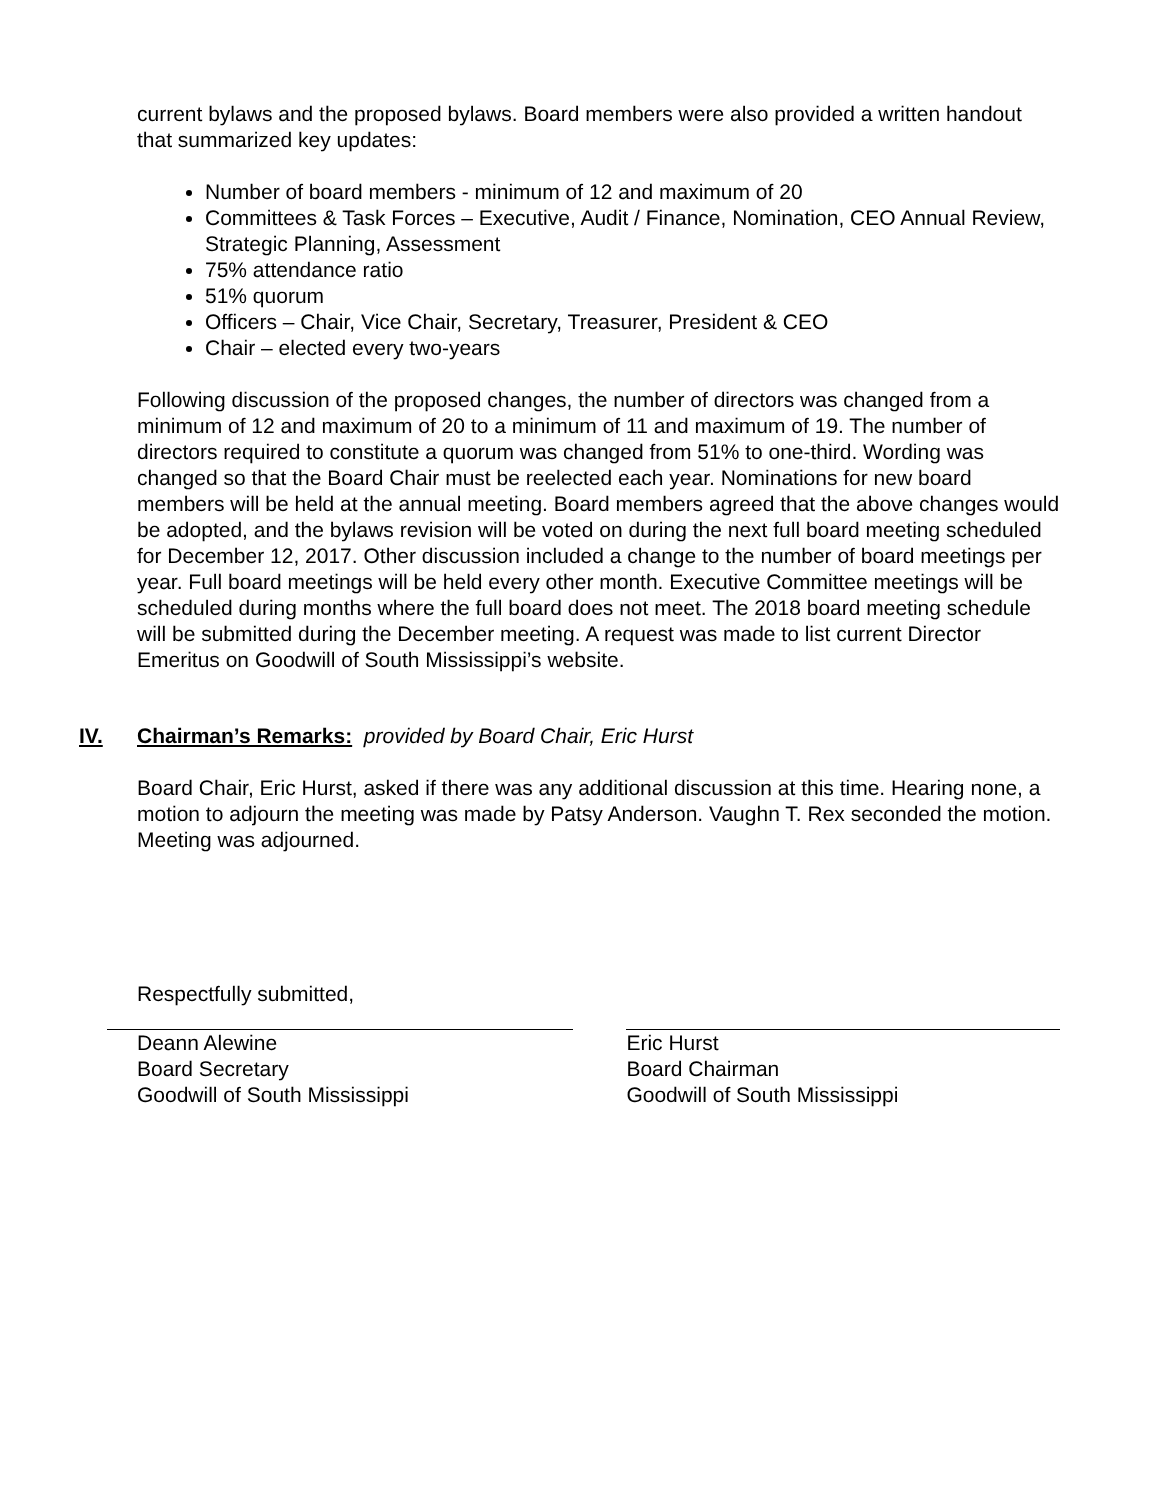current bylaws and the proposed bylaws. Board members were also provided a written handout that summarized key updates:
Number of board members - minimum of 12 and maximum of 20
Committees & Task Forces – Executive, Audit / Finance, Nomination, CEO Annual Review, Strategic Planning, Assessment
75% attendance ratio
51% quorum
Officers – Chair, Vice Chair, Secretary, Treasurer, President & CEO
Chair – elected every two-years
Following discussion of the proposed changes, the number of directors was changed from a minimum of 12 and maximum of 20 to a minimum of 11 and maximum of 19. The number of directors required to constitute a quorum was changed from 51% to one-third. Wording was changed so that the Board Chair must be reelected each year. Nominations for new board members will be held at the annual meeting. Board members agreed that the above changes would be adopted, and the bylaws revision will be voted on during the next full board meeting scheduled for December 12, 2017. Other discussion included a change to the number of board meetings per year. Full board meetings will be held every other month. Executive Committee meetings will be scheduled during months where the full board does not meet. The 2018 board meeting schedule will be submitted during the December meeting. A request was made to list current Director Emeritus on Goodwill of South Mississippi’s website.
IV. Chairman’s Remarks: provided by Board Chair, Eric Hurst
Board Chair, Eric Hurst, asked if there was any additional discussion at this time. Hearing none, a motion to adjourn the meeting was made by Patsy Anderson. Vaughn T. Rex seconded the motion. Meeting was adjourned.
Respectfully submitted,
Deann Alewine
Board Secretary
Goodwill of South Mississippi
Eric Hurst
Board Chairman
Goodwill of South Mississippi